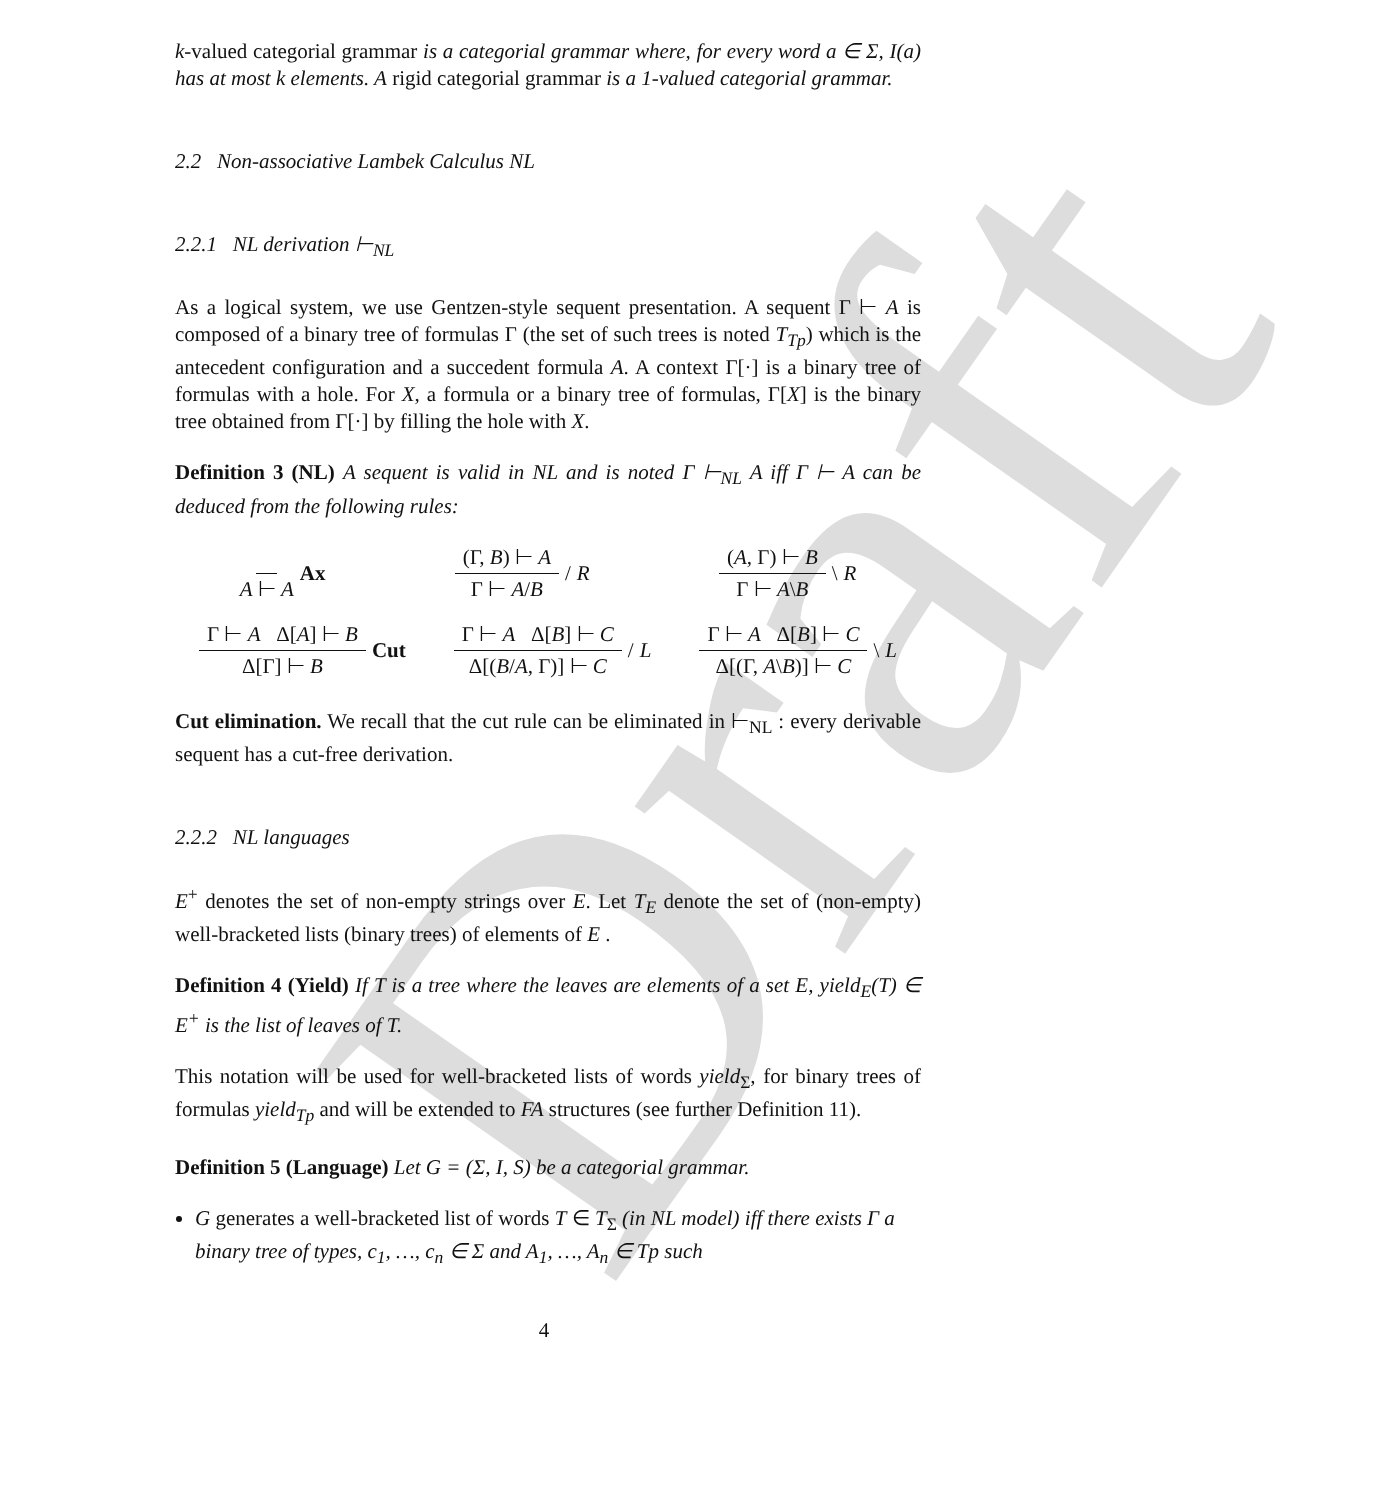Draft
k-valued categorial grammar is a categorial grammar where, for every word a ∈ Σ, I(a) has at most k elements. A rigid categorial grammar is a 1-valued categorial grammar.
2.2 Non-associative Lambek Calculus NL
2.2.1 NL derivation ⊢<sub>NL</sub>
As a logical system, we use Gentzen-style sequent presentation. A sequent Γ ⊢ A is composed of a binary tree of formulas Γ (the set of such trees is noted T<sub>Tp</sub>) which is the antecedent configuration and a succedent formula A. A context Γ[·] is a binary tree of formulas with a hole. For X, a formula or a binary tree of formulas, Γ[X] is the binary tree obtained from Γ[·] by filling the hole with X.
Definition 3 (NL) A sequent is valid in NL and is noted Γ ⊢<sub>NL</sub> A iff Γ ⊢ A can be deduced from the following rules:
A ⊢ A Ax (Γ, B) ⊢ A Γ ⊢ A/B / R (A, Γ) ⊢ B Γ ⊢ A\B \ R
Γ ⊢ A Δ[A] ⊢ B Δ[Γ] ⊢ B Cut
Γ ⊢ A Δ[B] ⊢ C Δ[(B/A, Γ)] ⊢ C / L
Γ ⊢ A Δ[B] ⊢ C Δ[(Γ, A\B)] ⊢ C \ L
Cut elimination. We recall that the cut rule can be eliminated in ⊢<sub>NL</sub> : every derivable sequent has a cut-free derivation.
2.2.2 NL languages
E<sup>+</sup> denotes the set of non-empty strings over E. Let T<sub>E</sub> denote the set of (non-empty) well-bracketed lists (binary trees) of elements of E .
Definition 4 (Yield) If T is a tree where the leaves are elements of a set E, yield<sub>E</sub>(T) ∈ E<sup>+</sup> is the list of leaves of T.
This notation will be used for well-bracketed lists of words yield<sub>Σ</sub>, for binary trees of formulas yield<sub>Tp</sub> and will be extended to FA structures (see further Definition 11).
Definition 5 (Language) Let G = (Σ, I, S) be a categorial grammar.
G generates a well-bracketed list of words T ∈ T<sub>Σ</sub> (in NL model) iff there exists Γ a binary tree of types, c<sub>1</sub>, …, c<sub>n</sub> ∈ Σ and A<sub>1</sub>, …, A<sub>n</sub> ∈ Tp such
4